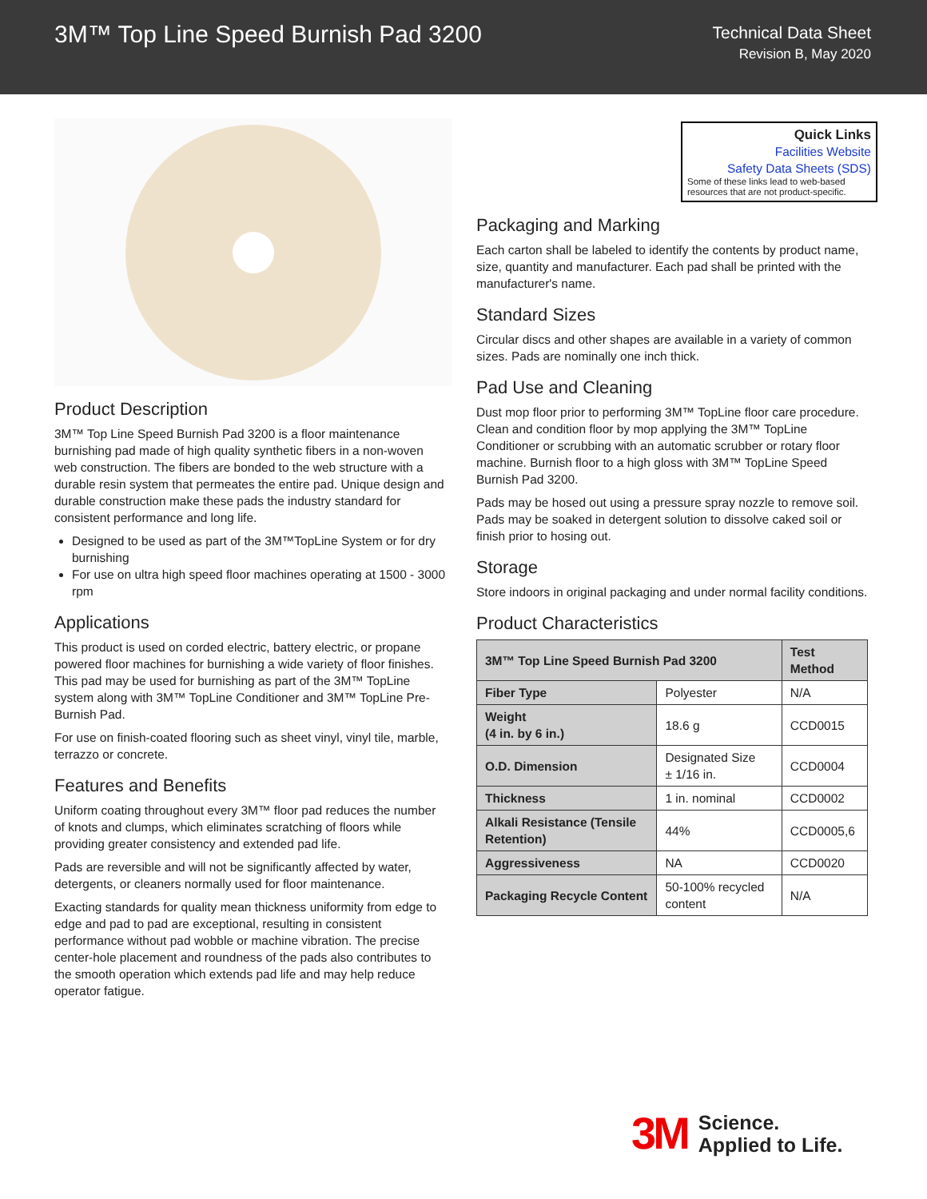3M™ Top Line Speed Burnish Pad 3200
Technical Data Sheet
Revision B, May 2020
Product Description
3M™ Top Line Speed Burnish Pad 3200 is a floor maintenance burnishing pad made of high quality synthetic fibers in a non-woven web construction. The fibers are bonded to the web structure with a durable resin system that permeates the entire pad. Unique design and durable construction make these pads the industry standard for consistent performance and long life.
Designed to be used as part of the 3M™TopLine System or for dry burnishing
For use on ultra high speed floor machines operating at 1500 - 3000 rpm
Applications
This product is used on corded electric, battery electric, or propane powered floor machines for burnishing a wide variety of floor finishes. This pad may be used for burnishing as part of the 3M™ TopLine system along with 3M™ TopLine Conditioner and 3M™ TopLine Pre-Burnish Pad.
For use on finish-coated flooring such as sheet vinyl, vinyl tile, marble, terrazzo or concrete.
Features and Benefits
Uniform coating throughout every 3M™ floor pad reduces the number of knots and clumps, which eliminates scratching of floors while providing greater consistency and extended pad life.
Pads are reversible and will not be significantly affected by water, detergents, or cleaners normally used for floor maintenance.
Exacting standards for quality mean thickness uniformity from edge to edge and pad to pad are exceptional, resulting in consistent performance without pad wobble or machine vibration. The precise center-hole placement and roundness of the pads also contributes to the smooth operation which extends pad life and may help reduce operator fatigue.
Quick Links
Facilities Website
Safety Data Sheets (SDS)
Some of these links lead to web-based resources that are not product-specific.
Packaging and Marking
Each carton shall be labeled to identify the contents by product name, size, quantity and manufacturer. Each pad shall be printed with the manufacturer's name.
Standard Sizes
Circular discs and other shapes are available in a variety of common sizes. Pads are nominally one inch thick.
Pad Use and Cleaning
Dust mop floor prior to performing 3M™ TopLine floor care procedure. Clean and condition floor by mop applying the 3M™ TopLine Conditioner or scrubbing with an automatic scrubber or rotary floor machine. Burnish floor to a high gloss with 3M™ TopLine Speed Burnish Pad 3200.
Pads may be hosed out using a pressure spray nozzle to remove soil. Pads may be soaked in detergent solution to dissolve caked soil or finish prior to hosing out.
Storage
Store indoors in original packaging and under normal facility conditions.
Product Characteristics
| 3M™ Top Line Speed Burnish Pad 3200 | | Test Method |
| --- | --- | --- |
| Fiber Type | Polyester | N/A |
| Weight (4 in. by 6 in.) | 18.6 g | CCD0015 |
| O.D. Dimension | Designated Size ± 1/16 in. | CCD0004 |
| Thickness | 1 in. nominal | CCD0002 |
| Alkali Resistance (Tensile Retention) | 44% | CCD0005,6 |
| Aggressiveness | NA | CCD0020 |
| Packaging Recycle Content | 50-100% recycled content | N/A |
3M Science.
Applied to Life.